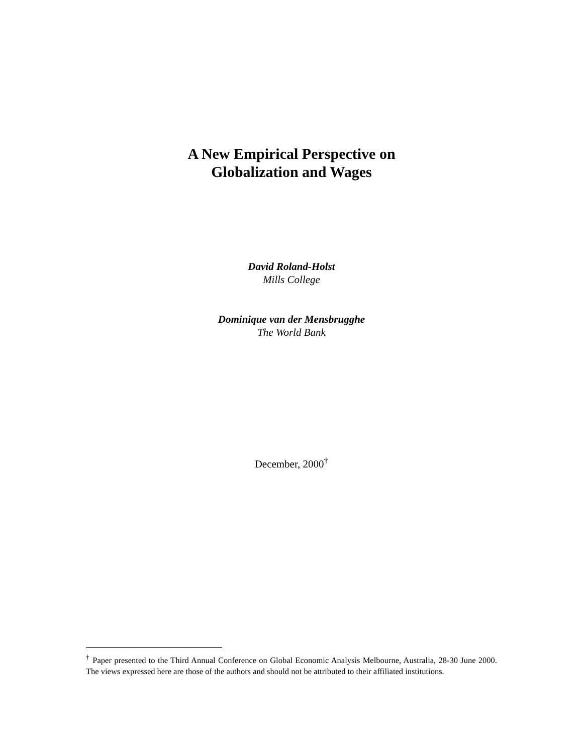A New Empirical Perspective on
Globalization and Wages
David Roland-Holst
Mills College
Dominique van der Mensbrugghe
The World Bank
December, 2000<sup>†</sup>
<sup>†</sup> Paper presented to the Third Annual Conference on Global Economic Analysis Melbourne, Australia, 28-30 June 2000. The views expressed here are those of the authors and should not be attributed to their affiliated institutions.